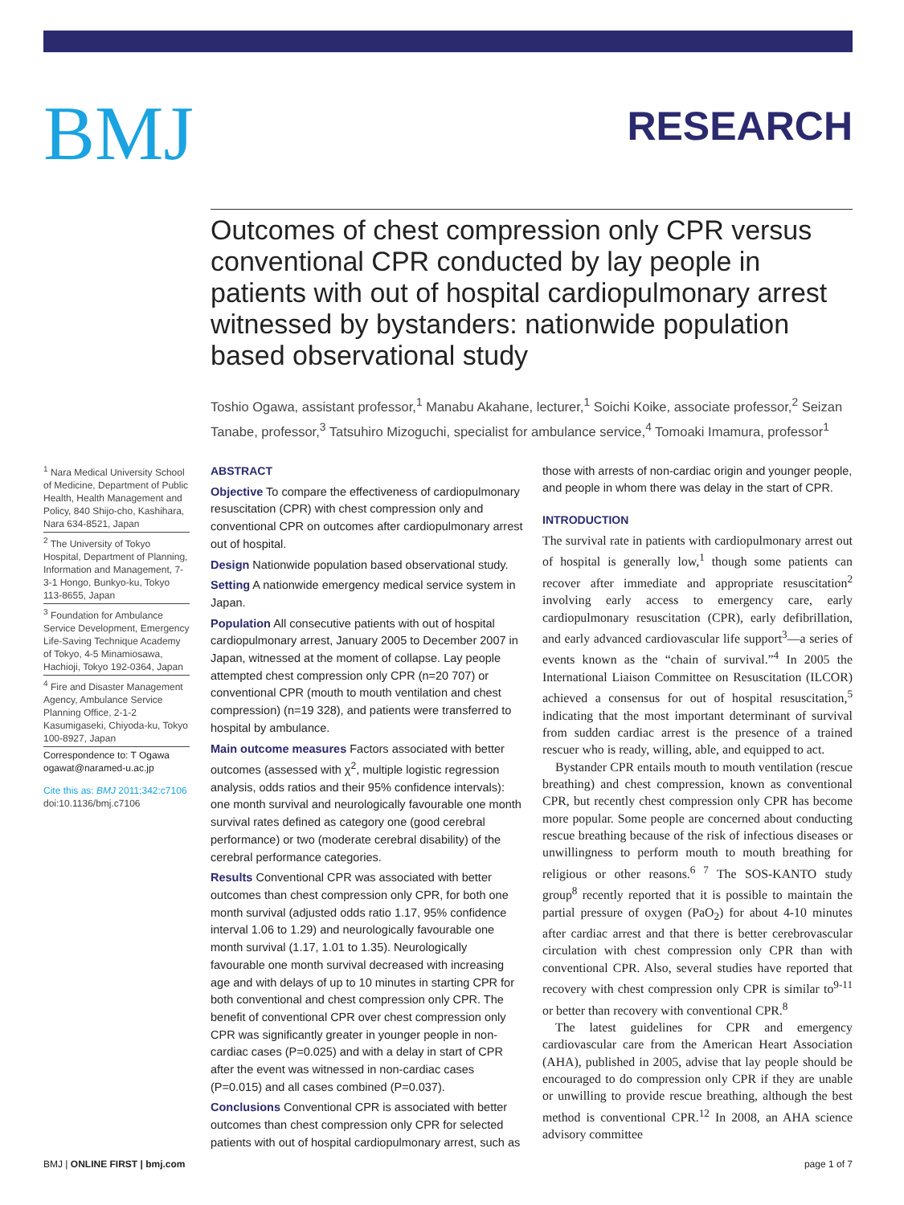BMJ
RESEARCH
Outcomes of chest compression only CPR versus conventional CPR conducted by lay people in patients with out of hospital cardiopulmonary arrest witnessed by bystanders: nationwide population based observational study
Toshio Ogawa, assistant professor,<sup>1</sup> Manabu Akahane, lecturer,<sup>1</sup> Soichi Koike, associate professor,<sup>2</sup> Seizan Tanabe, professor,<sup>3</sup> Tatsuhiro Mizoguchi, specialist for ambulance service,<sup>4</sup> Tomoaki Imamura, professor<sup>1</sup>
<sup>1</sup> Nara Medical University School of Medicine, Department of Public Health, Health Management and Policy, 840 Shijo-cho, Kashihara, Nara 634-8521, Japan
<sup>2</sup> The University of Tokyo Hospital, Department of Planning, Information and Management, 7-3-1 Hongo, Bunkyo-ku, Tokyo 113-8655, Japan
<sup>3</sup> Foundation for Ambulance Service Development, Emergency Life-Saving Technique Academy of Tokyo, 4-5 Minamiosawa, Hachioji, Tokyo 192-0364, Japan
<sup>4</sup> Fire and Disaster Management Agency, Ambulance Service Planning Office, 2-1-2 Kasumigaseki, Chiyoda-ku, Tokyo 100-8927, Japan
Correspondence to: T Ogawa ogawat@naramed-u.ac.jp
Cite this as: BMJ 2011;342:c7106
doi:10.1136/bmj.c7106
ABSTRACT
Objective To compare the effectiveness of cardiopulmonary resuscitation (CPR) with chest compression only and conventional CPR on outcomes after cardiopulmonary arrest out of hospital.
Design Nationwide population based observational study.
Setting A nationwide emergency medical service system in Japan.
Population All consecutive patients with out of hospital cardiopulmonary arrest, January 2005 to December 2007 in Japan, witnessed at the moment of collapse. Lay people attempted chest compression only CPR (n=20 707) or conventional CPR (mouth to mouth ventilation and chest compression) (n=19 328), and patients were transferred to hospital by ambulance.
Main outcome measures Factors associated with better outcomes (assessed with χ<sup>2</sup>, multiple logistic regression analysis, odds ratios and their 95% confidence intervals): one month survival and neurologically favourable one month survival rates defined as category one (good cerebral performance) or two (moderate cerebral disability) of the cerebral performance categories.
Results Conventional CPR was associated with better outcomes than chest compression only CPR, for both one month survival (adjusted odds ratio 1.17, 95% confidence interval 1.06 to 1.29) and neurologically favourable one month survival (1.17, 1.01 to 1.35). Neurologically favourable one month survival decreased with increasing age and with delays of up to 10 minutes in starting CPR for both conventional and chest compression only CPR. The benefit of conventional CPR over chest compression only CPR was significantly greater in younger people in non-cardiac cases (P=0.025) and with a delay in start of CPR after the event was witnessed in non-cardiac cases (P=0.015) and all cases combined (P=0.037).
Conclusions Conventional CPR is associated with better outcomes than chest compression only CPR for selected patients with out of hospital cardiopulmonary arrest, such as
those with arrests of non-cardiac origin and younger people, and people in whom there was delay in the start of CPR.
INTRODUCTION
The survival rate in patients with cardiopulmonary arrest out of hospital is generally low,<sup>1</sup> though some patients can recover after immediate and appropriate resuscitation<sup>2</sup> involving early access to emergency care, early cardiopulmonary resuscitation (CPR), early defibrillation, and early advanced cardiovascular life support<sup>3</sup>—a series of events known as the “chain of survival.”<sup>4</sup> In 2005 the International Liaison Committee on Resuscitation (ILCOR) achieved a consensus for out of hospital resuscitation,<sup>5</sup> indicating that the most important determinant of survival from sudden cardiac arrest is the presence of a trained rescuer who is ready, willing, able, and equipped to act.
Bystander CPR entails mouth to mouth ventilation (rescue breathing) and chest compression, known as conventional CPR, but recently chest compression only CPR has become more popular. Some people are concerned about conducting rescue breathing because of the risk of infectious diseases or unwillingness to perform mouth to mouth breathing for religious or other reasons.<sup>6 7</sup> The SOS-KANTO study group<sup>8</sup> recently reported that it is possible to maintain the partial pressure of oxygen (PaO<sub>2</sub>) for about 4-10 minutes after cardiac arrest and that there is better cerebrovascular circulation with chest compression only CPR than with conventional CPR. Also, several studies have reported that recovery with chest compression only CPR is similar to<sup>9-11</sup> or better than recovery with conventional CPR.<sup>8</sup>
The latest guidelines for CPR and emergency cardiovascular care from the American Heart Association (AHA), published in 2005, advise that lay people should be encouraged to do compression only CPR if they are unable or unwilling to provide rescue breathing, although the best method is conventional CPR.<sup>12</sup> In 2008, an AHA science advisory committee
BMJ | ONLINE FIRST | bmj.com page 1 of 7